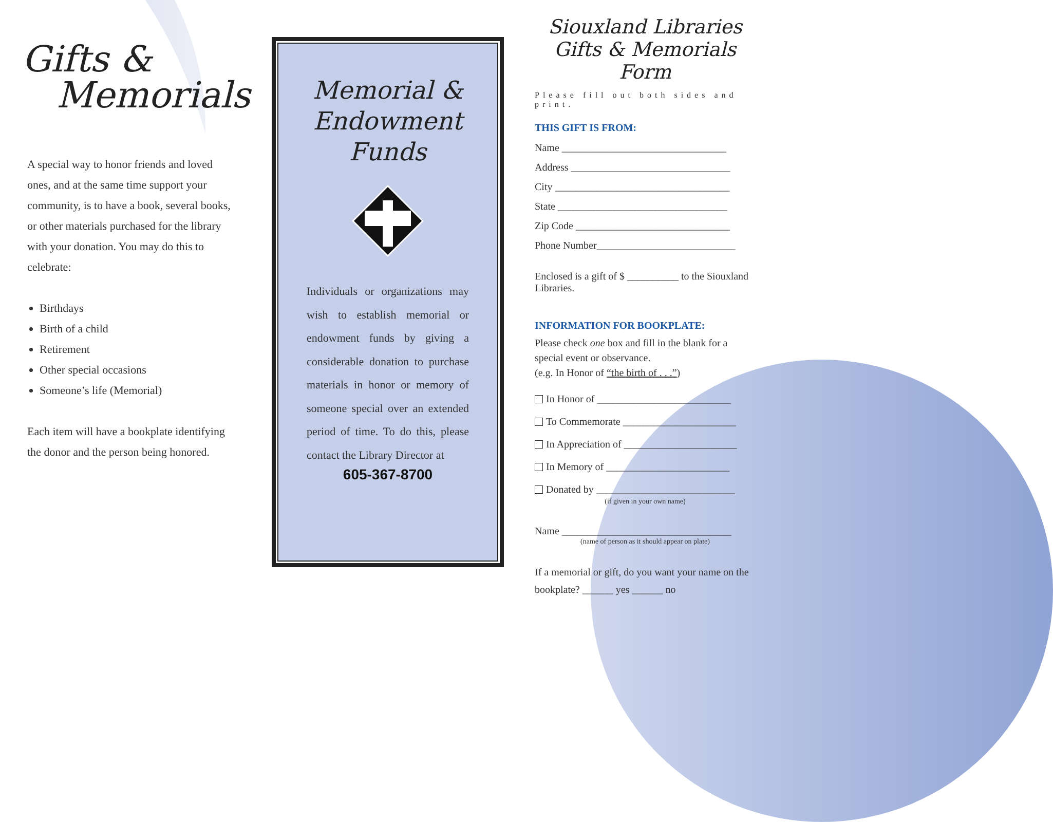Gifts &
Memorials
A special way to honor friends and loved ones, and at the same time support your community, is to have a book, several books, or other materials purchased for the library with your donation. You may do this to celebrate:
Birthdays
Birth of a child
Retirement
Other special occasions
Someone’s life (Memorial)
Each item will have a bookplate identifying the donor and the person being honored.
Memorial &
Endowment
Funds
Individuals or organizations may wish to establish memorial or endowment funds by giving a considerable donation to purchase materials in honor or memory of someone special over an extended period of time. To do this, please contact the Library Director at
605-367-8700
Siouxland Libraries
Gifts & Memorials Form
Please fill out both sides and print.
THIS GIFT IS FROM:
Name ________________________________
Address _______________________________
City __________________________________
State _________________________________
Zip Code ______________________________
Phone Number___________________________
Enclosed is a gift of $ __________ to the Siouxland Libraries.
INFORMATION FOR BOOKPLATE:
Please check one box and fill in the blank for a special event or observance.
(e.g. In Honor of “the birth of . . .”)
In Honor of __________________________
To Commemorate ______________________
In Appreciation of ______________________
In Memory of ________________________
Donated by ___________________________
(if given in your own name)
Name _________________________________
(name of person as it should appear on plate)
If a memorial or gift, do you want your name on the bookplate? ______ yes ______ no